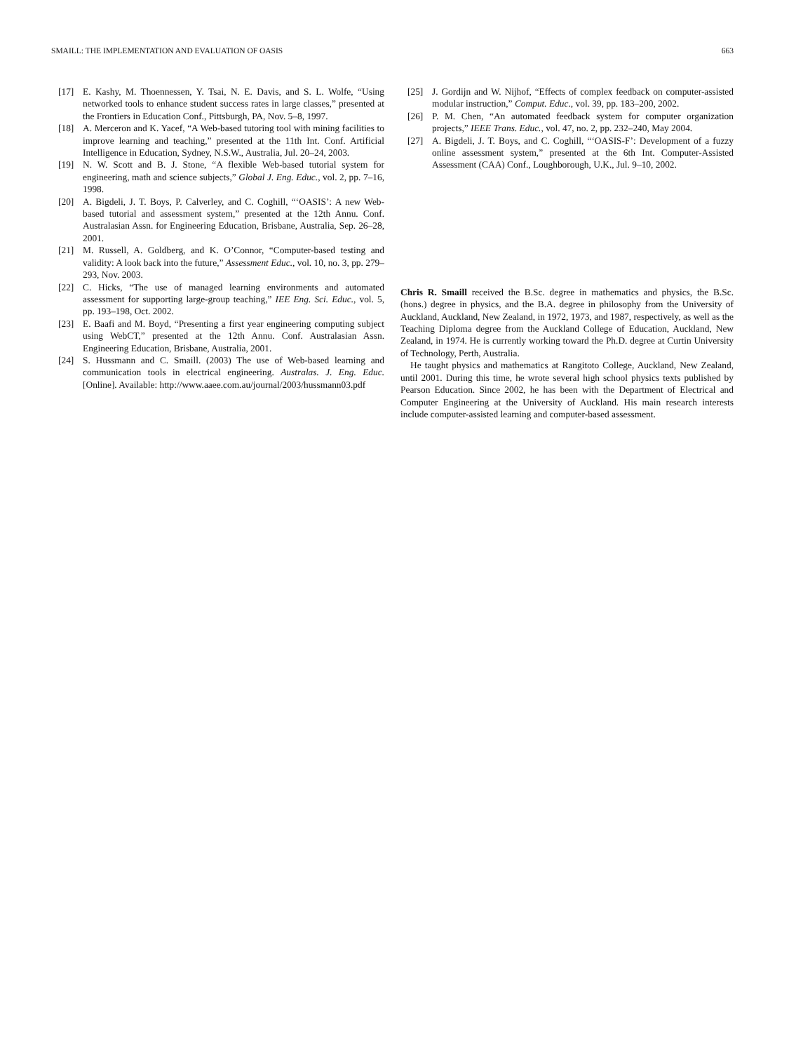SMAILL: THE IMPLEMENTATION AND EVALUATION OF OASIS 663
[17] E. Kashy, M. Thoennessen, Y. Tsai, N. E. Davis, and S. L. Wolfe, “Using networked tools to enhance student success rates in large classes,” presented at the Frontiers in Education Conf., Pittsburgh, PA, Nov. 5–8, 1997.
[18] A. Merceron and K. Yacef, “A Web-based tutoring tool with mining facilities to improve learning and teaching,” presented at the 11th Int. Conf. Artificial Intelligence in Education, Sydney, N.S.W., Australia, Jul. 20–24, 2003.
[19] N. W. Scott and B. J. Stone, “A flexible Web-based tutorial system for engineering, math and science subjects,” Global J. Eng. Educ., vol. 2, pp. 7–16, 1998.
[20] A. Bigdeli, J. T. Boys, P. Calverley, and C. Coghill, “‘OASIS’: A new Web-based tutorial and assessment system,” presented at the 12th Annu. Conf. Australasian Assn. for Engineering Education, Brisbane, Australia, Sep. 26–28, 2001.
[21] M. Russell, A. Goldberg, and K. O’Connor, “Computer-based testing and validity: A look back into the future,” Assessment Educ., vol. 10, no. 3, pp. 279–293, Nov. 2003.
[22] C. Hicks, “The use of managed learning environments and automated assessment for supporting large-group teaching,” IEE Eng. Sci. Educ., vol. 5, pp. 193–198, Oct. 2002.
[23] E. Baafi and M. Boyd, “Presenting a first year engineering computing subject using WebCT,” presented at the 12th Annu. Conf. Australasian Assn. Engineering Education, Brisbane, Australia, 2001.
[24] S. Hussmann and C. Smaill. (2003) The use of Web-based learning and communication tools in electrical engineering. Australas. J. Eng. Educ. [Online]. Available: http://www.aaee.com.au/journal/2003/hussmann03.pdf
[25] J. Gordijn and W. Nijhof, “Effects of complex feedback on computer-assisted modular instruction,” Comput. Educ., vol. 39, pp. 183–200, 2002.
[26] P. M. Chen, “An automated feedback system for computer organization projects,” IEEE Trans. Educ., vol. 47, no. 2, pp. 232–240, May 2004.
[27] A. Bigdeli, J. T. Boys, and C. Coghill, “‘OASIS-F’: Development of a fuzzy online assessment system,” presented at the 6th Int. Computer-Assisted Assessment (CAA) Conf., Loughborough, U.K., Jul. 9–10, 2002.
Chris R. Smaill received the B.Sc. degree in mathematics and physics, the B.Sc. (hons.) degree in physics, and the B.A. degree in philosophy from the University of Auckland, Auckland, New Zealand, in 1972, 1973, and 1987, respectively, as well as the Teaching Diploma degree from the Auckland College of Education, Auckland, New Zealand, in 1974. He is currently working toward the Ph.D. degree at Curtin University of Technology, Perth, Australia.
He taught physics and mathematics at Rangitoto College, Auckland, New Zealand, until 2001. During this time, he wrote several high school physics texts published by Pearson Education. Since 2002, he has been with the Department of Electrical and Computer Engineering at the University of Auckland. His main research interests include computer-assisted learning and computer-based assessment.